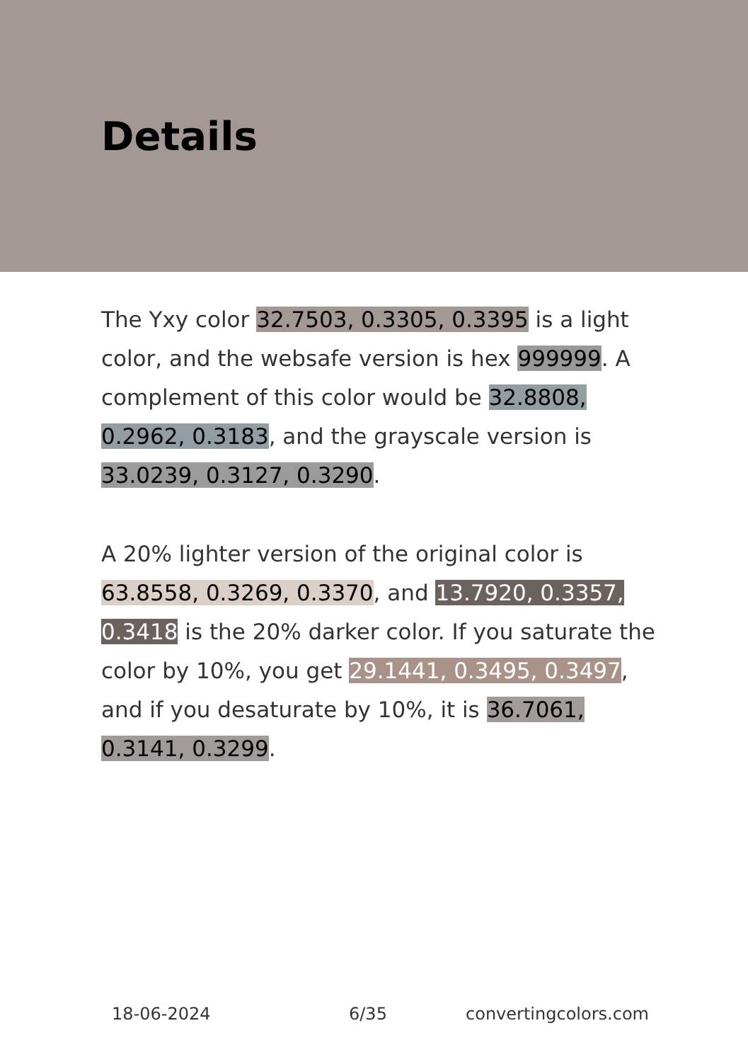Details
The Yxy color 32.7503, 0.3305, 0.3395 is a light color, and the websafe version is hex 999999. A complement of this color would be 32.8808, 0.2962, 0.3183, and the grayscale version is 33.0239, 0.3127, 0.3290.
A 20% lighter version of the original color is 63.8558, 0.3269, 0.3370, and 13.7920, 0.3357, 0.3418 is the 20% darker color. If you saturate the color by 10%, you get 29.1441, 0.3495, 0.3497, and if you desaturate by 10%, it is 36.7061, 0.3141, 0.3299.
18-06-2024 6/35 convertingcolors.com